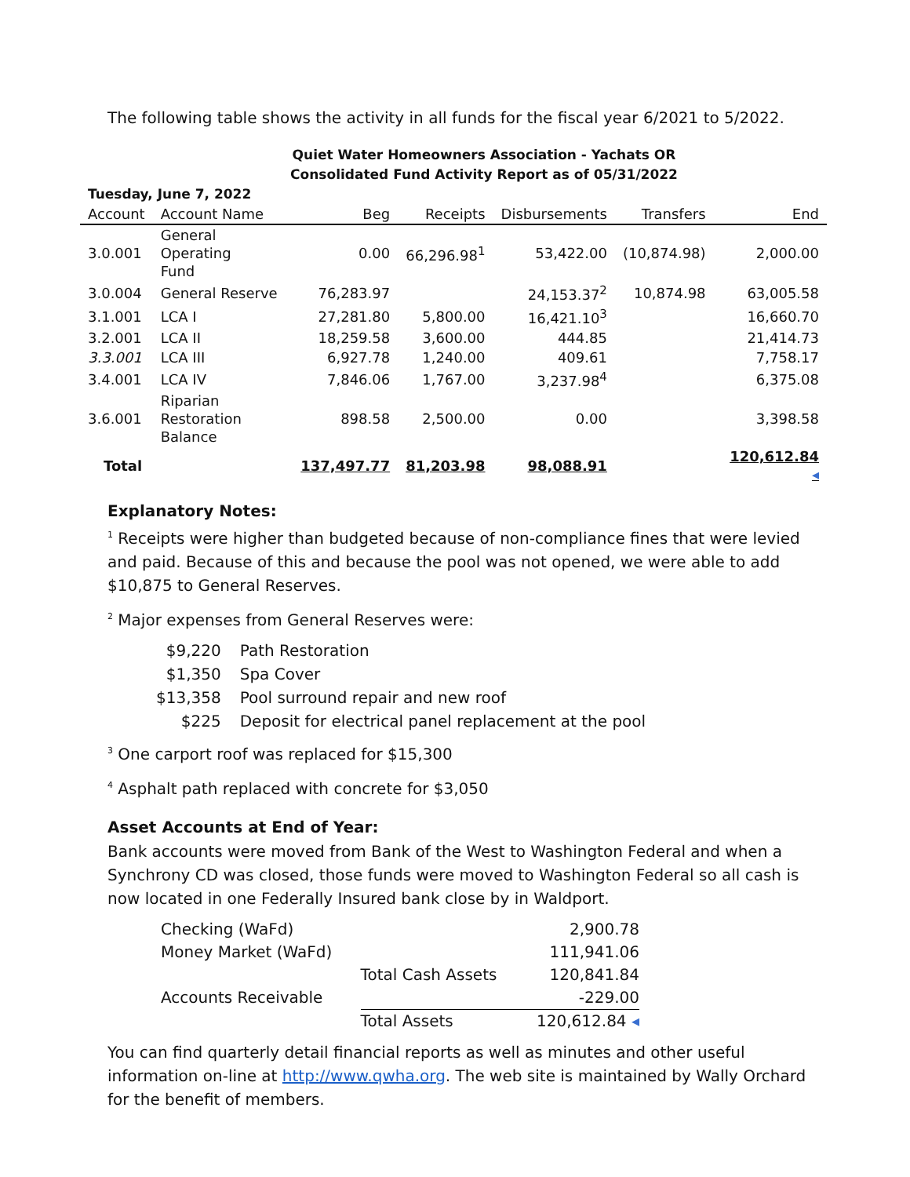The following table shows the activity in all funds for the fiscal year 6/2021 to 5/2022.
Quiet Water Homeowners Association - Yachats OR
Consolidated Fund Activity Report as of 05/31/2022
| Tuesday, June 7, 2022 | | | | | | |
| Account | Account Name | Beg | Receipts | Disbursements | Transfers | End |
| 3.0.001 | General Operating Fund | 0.00 | 66,296.98<sup>1</sup> | 53,422.00 | (10,874.98) | 2,000.00 |
| 3.0.004 | General Reserve | 76,283.97 | | 24,153.37<sup>2</sup> | 10,874.98 | 63,005.58 |
| 3.1.001 | LCA I | 27,281.80 | 5,800.00 | 16,421.10<sup>3</sup> | | 16,660.70 |
| 3.2.001 | LCA II | 18,259.58 | 3,600.00 | 444.85 | | 21,414.73 |
| 3.3.001 | LCA III | 6,927.78 | 1,240.00 | 409.61 | | 7,758.17 |
| 3.4.001 | LCA IV | 7,846.06 | 1,767.00 | 3,237.98<sup>4</sup> | | 6,375.08 |
| 3.6.001 | Riparian Restoration Balance | 898.58 | 2,500.00 | 0.00 | | 3,398.58 |
| Total | | 137,497.77 | 81,203.98 | 98,088.91 | | 120,612.84 ◂ |
Explanatory Notes:
<sup>1</sup> Receipts were higher than budgeted because of non-compliance fines that were levied and paid. Because of this and because the pool was not opened, we were able to add $10,875 to General Reserves.
<sup>2</sup> Major expenses from General Reserves were:
| $9,220 | Path Restoration |
| $1,350 | Spa Cover |
| $13,358 | Pool surround repair and new roof |
| $225 | Deposit for electrical panel replacement at the pool |
<sup>3</sup> One carport roof was replaced for $15,300
<sup>4</sup> Asphalt path replaced with concrete for $3,050
Asset Accounts at End of Year:
Bank accounts were moved from Bank of the West to Washington Federal and when a Synchrony CD was closed, those funds were moved to Washington Federal so all cash is now located in one Federally Insured bank close by in Waldport.
| Checking (WaFd) | | 2,900.78 |
| Money Market (WaFd) | | 111,941.06 |
| | Total Cash Assets | 120,841.84 |
| Accounts Receivable | | -229.00 |
| | Total Assets | 120,612.84 ◂ |
You can find quarterly detail financial reports as well as minutes and other useful information on-line at http://www.qwha.org. The web site is maintained by Wally Orchard for the benefit of members.